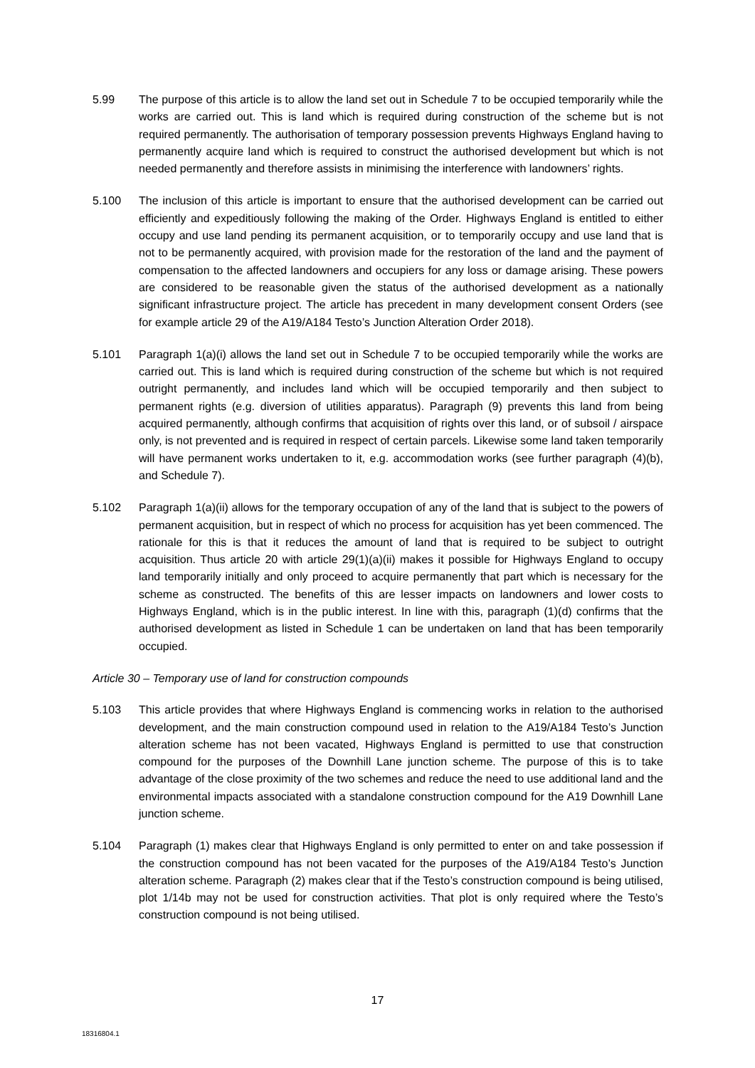5.99 The purpose of this article is to allow the land set out in Schedule 7 to be occupied temporarily while the works are carried out. This is land which is required during construction of the scheme but is not required permanently. The authorisation of temporary possession prevents Highways England having to permanently acquire land which is required to construct the authorised development but which is not needed permanently and therefore assists in minimising the interference with landowners’ rights.
5.100 The inclusion of this article is important to ensure that the authorised development can be carried out efficiently and expeditiously following the making of the Order. Highways England is entitled to either occupy and use land pending its permanent acquisition, or to temporarily occupy and use land that is not to be permanently acquired, with provision made for the restoration of the land and the payment of compensation to the affected landowners and occupiers for any loss or damage arising. These powers are considered to be reasonable given the status of the authorised development as a nationally significant infrastructure project. The article has precedent in many development consent Orders (see for example article 29 of the A19/A184 Testo’s Junction Alteration Order 2018).
5.101 Paragraph 1(a)(i) allows the land set out in Schedule 7 to be occupied temporarily while the works are carried out. This is land which is required during construction of the scheme but which is not required outright permanently, and includes land which will be occupied temporarily and then subject to permanent rights (e.g. diversion of utilities apparatus). Paragraph (9) prevents this land from being acquired permanently, although confirms that acquisition of rights over this land, or of subsoil / airspace only, is not prevented and is required in respect of certain parcels. Likewise some land taken temporarily will have permanent works undertaken to it, e.g. accommodation works (see further paragraph (4)(b), and Schedule 7).
5.102 Paragraph 1(a)(ii) allows for the temporary occupation of any of the land that is subject to the powers of permanent acquisition, but in respect of which no process for acquisition has yet been commenced. The rationale for this is that it reduces the amount of land that is required to be subject to outright acquisition. Thus article 20 with article 29(1)(a)(ii) makes it possible for Highways England to occupy land temporarily initially and only proceed to acquire permanently that part which is necessary for the scheme as constructed. The benefits of this are lesser impacts on landowners and lower costs to Highways England, which is in the public interest. In line with this, paragraph (1)(d) confirms that the authorised development as listed in Schedule 1 can be undertaken on land that has been temporarily occupied.
Article 30 – Temporary use of land for construction compounds
5.103 This article provides that where Highways England is commencing works in relation to the authorised development, and the main construction compound used in relation to the A19/A184 Testo’s Junction alteration scheme has not been vacated, Highways England is permitted to use that construction compound for the purposes of the Downhill Lane junction scheme. The purpose of this is to take advantage of the close proximity of the two schemes and reduce the need to use additional land and the environmental impacts associated with a standalone construction compound for the A19 Downhill Lane junction scheme.
5.104 Paragraph (1) makes clear that Highways England is only permitted to enter on and take possession if the construction compound has not been vacated for the purposes of the A19/A184 Testo’s Junction alteration scheme. Paragraph (2) makes clear that if the Testo’s construction compound is being utilised, plot 1/14b may not be used for construction activities. That plot is only required where the Testo’s construction compound is not being utilised.
17
18316804.1